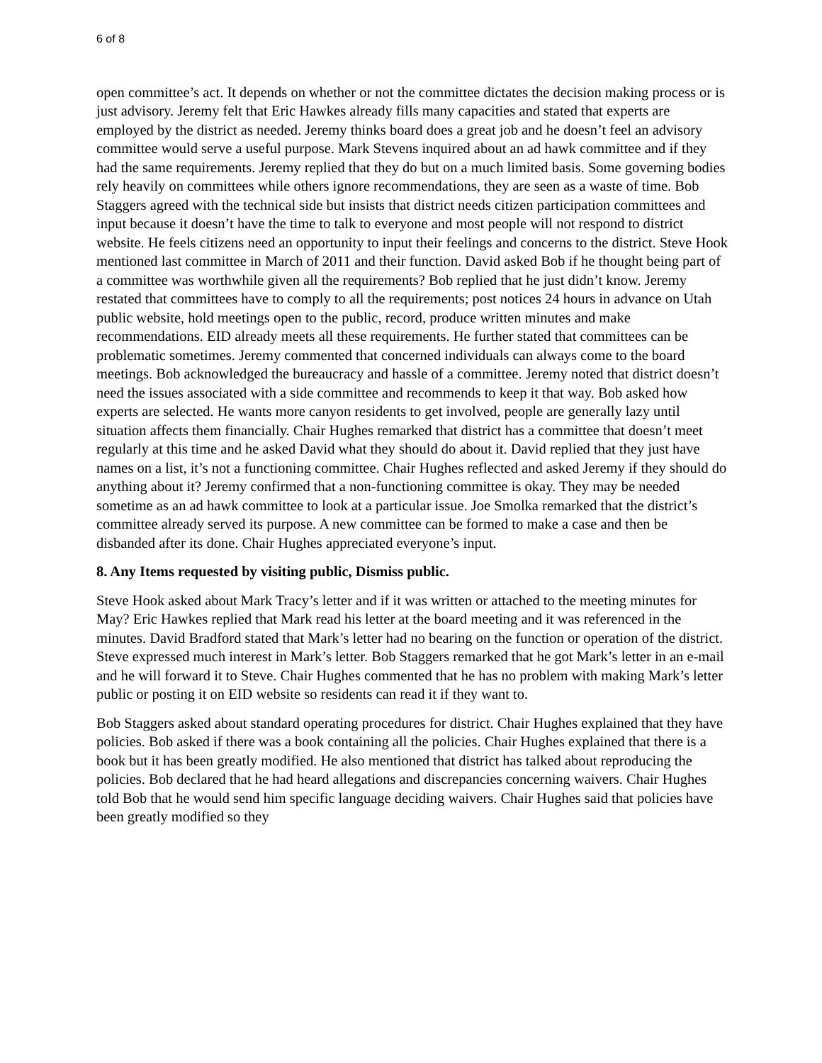6 of 8
open committee’s act. It depends on whether or not the committee dictates the decision making process or is just advisory. Jeremy felt that Eric Hawkes already fills many capacities and stated that experts are employed by the district as needed. Jeremy thinks board does a great job and he doesn’t feel an advisory committee would serve a useful purpose. Mark Stevens inquired about an ad hawk committee and if they had the same requirements. Jeremy replied that they do but on a much limited basis. Some governing bodies rely heavily on committees while others ignore recommendations, they are seen as a waste of time. Bob Staggers agreed with the technical side but insists that district needs citizen participation committees and input because it doesn’t have the time to talk to everyone and most people will not respond to district website. He feels citizens need an opportunity to input their feelings and concerns to the district. Steve Hook mentioned last committee in March of 2011 and their function. David asked Bob if he thought being part of a committee was worthwhile given all the requirements? Bob replied that he just didn’t know. Jeremy restated that committees have to comply to all the requirements; post notices 24 hours in advance on Utah public website, hold meetings open to the public, record, produce written minutes and make recommendations. EID already meets all these requirements. He further stated that committees can be problematic sometimes. Jeremy commented that concerned individuals can always come to the board meetings. Bob acknowledged the bureaucracy and hassle of a committee. Jeremy noted that district doesn’t need the issues associated with a side committee and recommends to keep it that way. Bob asked how experts are selected. He wants more canyon residents to get involved, people are generally lazy until situation affects them financially. Chair Hughes remarked that district has a committee that doesn’t meet regularly at this time and he asked David what they should do about it. David replied that they just have names on a list, it’s not a functioning committee. Chair Hughes reflected and asked Jeremy if they should do anything about it? Jeremy confirmed that a non-functioning committee is okay. They may be needed sometime as an ad hawk committee to look at a particular issue. Joe Smolka remarked that the district’s committee already served its purpose. A new committee can be formed to make a case and then be disbanded after its done. Chair Hughes appreciated everyone’s input.
8. Any Items requested by visiting public, Dismiss public.
Steve Hook asked about Mark Tracy’s letter and if it was written or attached to the meeting minutes for May? Eric Hawkes replied that Mark read his letter at the board meeting and it was referenced in the minutes. David Bradford stated that Mark’s letter had no bearing on the function or operation of the district. Steve expressed much interest in Mark’s letter. Bob Staggers remarked that he got Mark’s letter in an e-mail and he will forward it to Steve. Chair Hughes commented that he has no problem with making Mark’s letter public or posting it on EID website so residents can read it if they want to.
Bob Staggers asked about standard operating procedures for district. Chair Hughes explained that they have policies. Bob asked if there was a book containing all the policies. Chair Hughes explained that there is a book but it has been greatly modified. He also mentioned that district has talked about reproducing the policies. Bob declared that he had heard allegations and discrepancies concerning waivers. Chair Hughes told Bob that he would send him specific language deciding waivers. Chair Hughes said that policies have been greatly modified so they